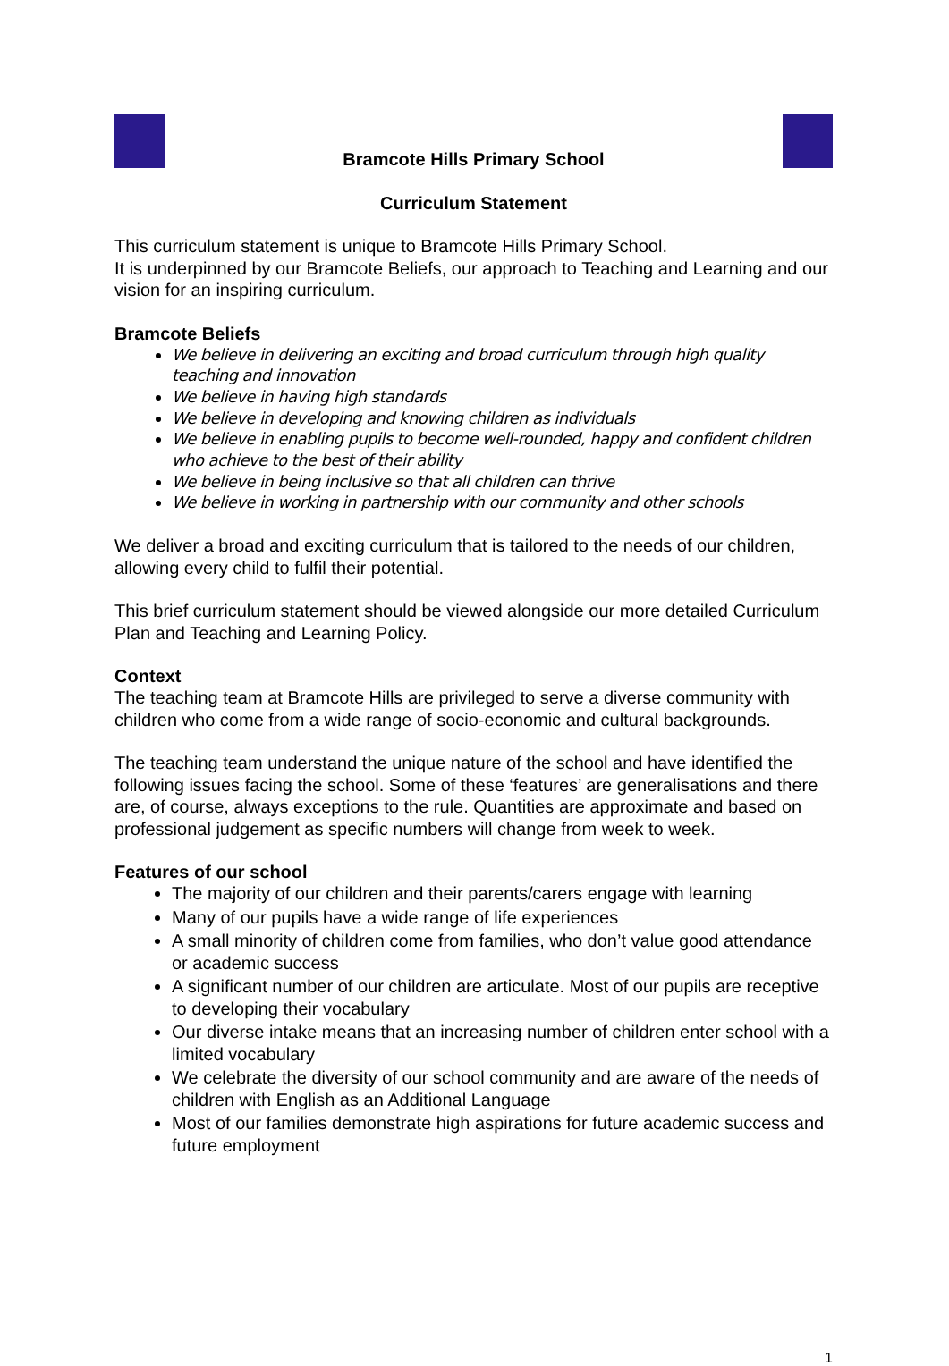Bramcote Hills Primary School
Curriculum Statement
This curriculum statement is unique to Bramcote Hills Primary School.
It is underpinned by our Bramcote Beliefs, our approach to Teaching and Learning and our vision for an inspiring curriculum.
Bramcote Beliefs
We believe in delivering an exciting and broad curriculum through high quality teaching and innovation
We believe in having high standards
We believe in developing and knowing children as individuals
We believe in enabling pupils to become well-rounded, happy and confident children who achieve to the best of their ability
We believe in being inclusive so that all children can thrive
We believe in working in partnership with our community and other schools
We deliver a broad and exciting curriculum that is tailored to the needs of our children, allowing every child to fulfil their potential.
This brief curriculum statement should be viewed alongside our more detailed Curriculum Plan and Teaching and Learning Policy.
Context
The teaching team at Bramcote Hills are privileged to serve a diverse community with children who come from a wide range of socio-economic and cultural backgrounds.
The teaching team understand the unique nature of the school and have identified the following issues facing the school. Some of these ‘features’ are generalisations and there are, of course, always exceptions to the rule. Quantities are approximate and based on professional judgement as specific numbers will change from week to week.
Features of our school
The majority of our children and their parents/carers engage with learning
Many of our pupils have a wide range of life experiences
A small minority of children come from families, who don’t value good attendance or academic success
A significant number of our children are articulate. Most of our pupils are receptive to developing their vocabulary
Our diverse intake means that an increasing number of children enter school with a limited vocabulary
We celebrate the diversity of our school community and are aware of the needs of children with English as an Additional Language
Most of our families demonstrate high aspirations for future academic success and future employment
1